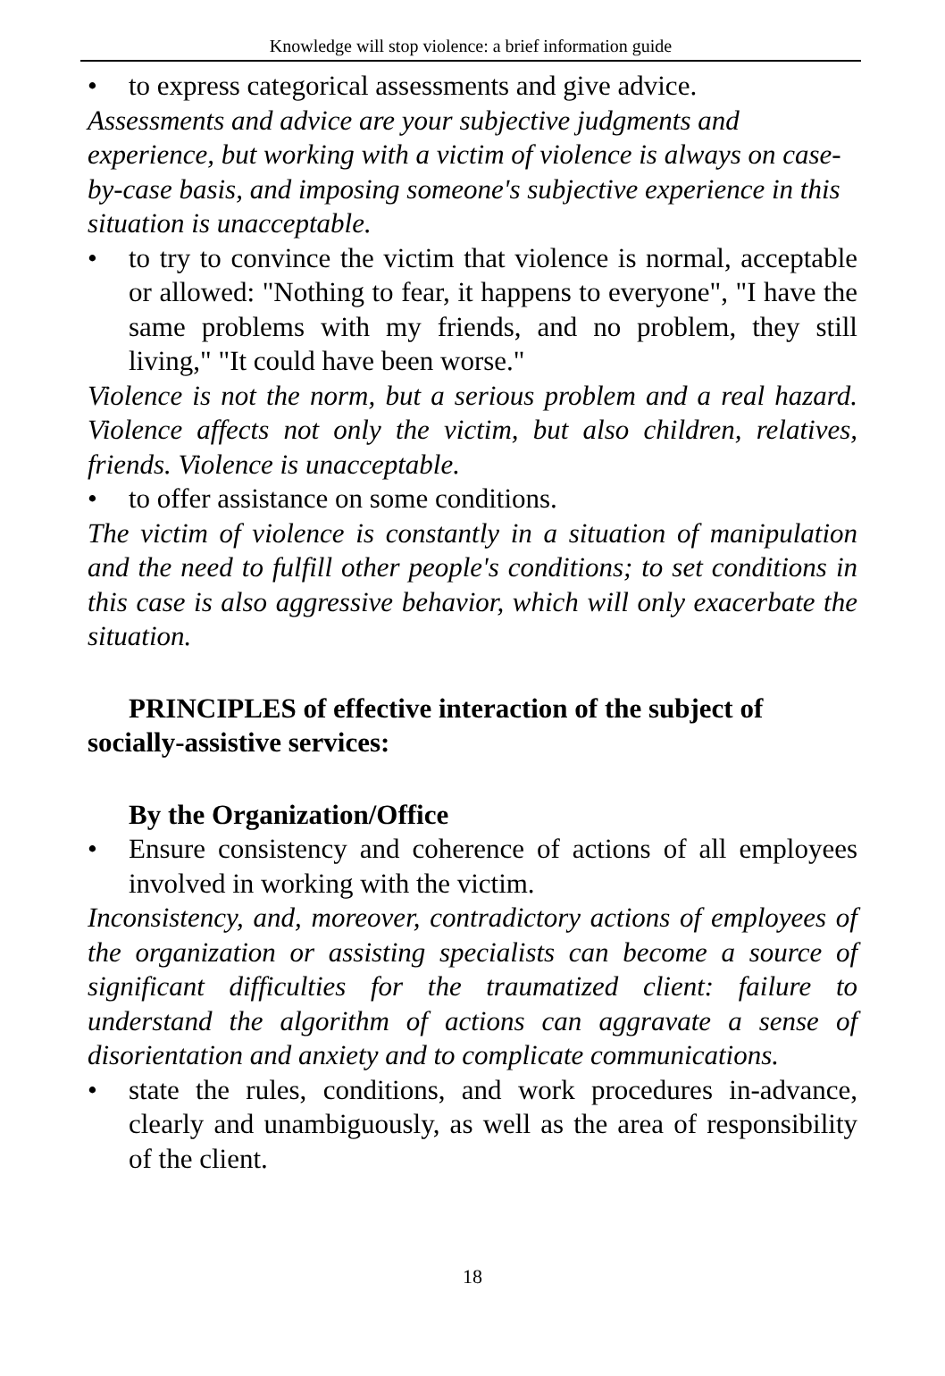Knowledge will stop violence: a brief information guide
• to express categorical assessments and give advice.
Assessments and advice are your subjective judgments and experience, but working with a victim of violence is always on case-by-case basis, and imposing someone's subjective experience in this situation is unacceptable.
• to try to convince the victim that violence is normal, acceptable or allowed: "Nothing to fear, it happens to everyone", "I have the same problems with my friends, and no problem, they still living," "It could have been worse."
Violence is not the norm, but a serious problem and a real hazard. Violence affects not only the victim, but also children, relatives, friends. Violence is unacceptable.
• to offer assistance on some conditions.
The victim of violence is constantly in a situation of manipulation and the need to fulfill other people's conditions; to set conditions in this case is also aggressive behavior, which will only exacerbate the situation.
PRINCIPLES of effective interaction of the subject of socially-assistive services:
By the Organization/Office
• Ensure consistency and coherence of actions of all employees involved in working with the victim.
Inconsistency, and, moreover, contradictory actions of employees of the organization or assisting specialists can become a source of significant difficulties for the traumatized client: failure to understand the algorithm of actions can aggravate a sense of disorientation and anxiety and to complicate communications.
• state the rules, conditions, and work procedures in-advance, clearly and unambiguously, as well as the area of responsibility of the client.
18